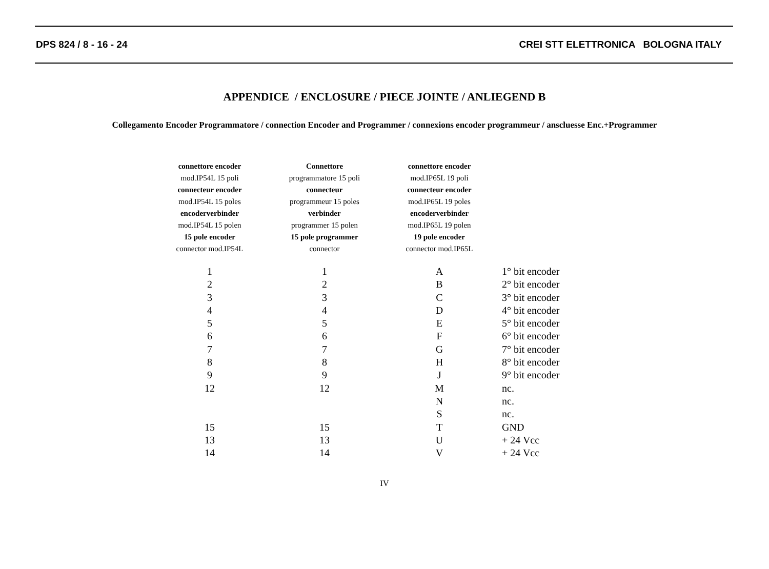DPS 824 / 8 - 16 - 24 CREI STT ELETTRONICA BOLOGNA ITALY
APPENDICE / ENCLOSURE / PIECE JOINTE / ANLIEGEND B
Collegamento Encoder Programmatore / connection Encoder and Programmer / connexions encoder programmeur / anscluesse Enc.+Programmer
| connettore encoder mod.IP54L 15 poli connecteur encoder mod.IP54L 15 poles encoderverbinder mod.IP54L 15 polen 15 pole encoder connector mod.IP54L | Connettore programmatore 15 poli connecteur programmeur 15 poles verbinder programmer 15 polen 15 pole programmer connector | connettore encoder mod.IP65L 19 poli connecteur encoder mod.IP65L 19 poles encoderverbinder mod.IP65L 19 polen 19 pole encoder connector mod.IP65L | |
| --- | --- | --- | --- |
| 1 | 1 | A | 1° bit encoder |
| 2 | 2 | B | 2° bit encoder |
| 3 | 3 | C | 3° bit encoder |
| 4 | 4 | D | 4° bit encoder |
| 5 | 5 | E | 5° bit encoder |
| 6 | 6 | F | 6° bit encoder |
| 7 | 7 | G | 7° bit encoder |
| 8 | 8 | H | 8° bit encoder |
| 9 | 9 | J | 9° bit encoder |
| 12 | 12 | M | nc. |
| | | N | nc. |
| | | S | nc. |
| 15 | 15 | T | GND |
| 13 | 13 | U | + 24 Vcc |
| 14 | 14 | V | + 24 Vcc |
IV